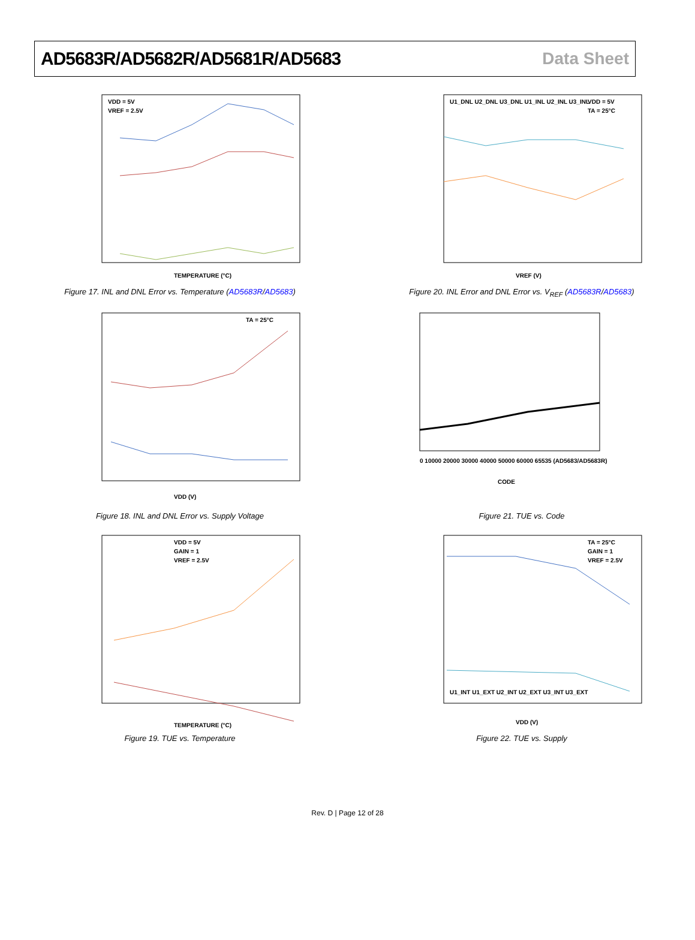AD5683R/AD5682R/AD5681R/AD5683 Data Sheet
VDD = 5V
VREF = 2.5V
TEMPERATURE (°C)
Figure 17. INL and DNL Error vs. Temperature (AD5683R/AD5683)
U1_DNL U2_DNL U3_DNL U1_INL U2_INL U3_INL
VDD = 5V
TA = 25°C
VREF (V)
Figure 20. INL Error and DNL Error vs. V<sub>REF</sub> (AD5683R/AD5683)
TA = 25°C
VDD (V)
Figure 18. INL and DNL Error vs. Supply Voltage
0 10000 20000 30000 40000 50000 60000 65535 (AD5683/AD5683R)
CODE
Figure 21. TUE vs. Code
VDD = 5V
GAIN = 1
VREF = 2.5V
TEMPERATURE (°C)
Figure 19. TUE vs. Temperature
TA = 25°C
GAIN = 1
VREF = 2.5V
U1_INT U1_EXT U2_INT U2_EXT U3_INT U3_EXT
VDD (V)
Figure 22. TUE vs. Supply
Rev. D | Page 12 of 28